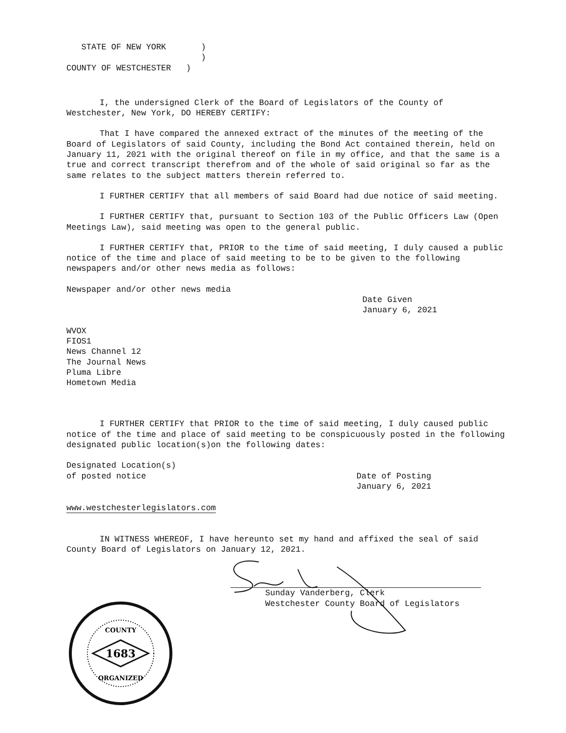STATE OF NEW YORK       )
                           )
COUNTY OF WESTCHESTER   )
I, the undersigned Clerk of the Board of Legislators of the County of Westchester, New York, DO HEREBY CERTIFY:
That I have compared the annexed extract of the minutes of the meeting of the Board of Legislators of said County, including the Bond Act contained therein, held on January 11, 2021 with the original thereof on file in my office, and that the same is a true and correct transcript therefrom and of the whole of said original so far as the same relates to the subject matters therein referred to.
I FURTHER CERTIFY that all members of said Board had due notice of said meeting.
I FURTHER CERTIFY that, pursuant to Section 103 of the Public Officers Law (Open Meetings Law), said meeting was open to the general public.
I FURTHER CERTIFY that, PRIOR to the time of said meeting, I duly caused a public notice of the time and place of said meeting to be to be given to the following newspapers and/or other news media as follows:
Newspaper and/or other news media
Date Given
January 6, 2021
WVOX
FIOS1
News Channel 12
The Journal News
Pluma Libre
Hometown Media
I FURTHER CERTIFY that PRIOR to the time of said meeting, I duly caused public notice of the time and place of said meeting to be conspicuously posted in the following designated public location(s)on the following dates:
Designated Location(s)
of posted notice
Date of Posting
January 6, 2021
www.westchesterlegislators.com
IN WITNESS WHEREOF, I have hereunto set my hand and affixed the seal of said County Board of Legislators on January 12, 2021.
Sunday Vanderberg, Clerk
Westchester County Board of Legislators
1683
COUNTY
ORGANIZED